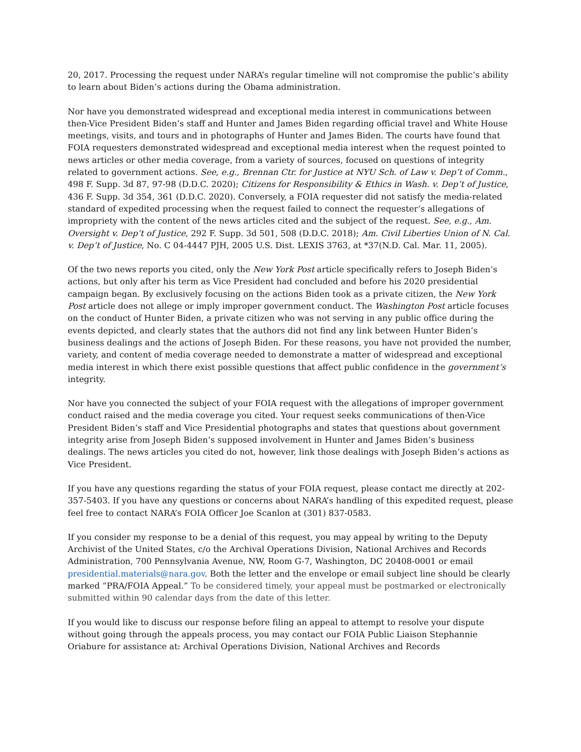20, 2017. Processing the request under NARA’s regular timeline will not compromise the public’s ability to learn about Biden’s actions during the Obama administration.
Nor have you demonstrated widespread and exceptional media interest in communications between then-Vice President Biden’s staff and Hunter and James Biden regarding official travel and White House meetings, visits, and tours and in photographs of Hunter and James Biden. The courts have found that FOIA requesters demonstrated widespread and exceptional media interest when the request pointed to news articles or other media coverage, from a variety of sources, focused on questions of integrity related to government actions. See, e.g., Brennan Ctr. for Justice at NYU Sch. of Law v. Dep’t of Comm., 498 F. Supp. 3d 87, 97-98 (D.D.C. 2020); Citizens for Responsibility & Ethics in Wash. v. Dep’t of Justice, 436 F. Supp. 3d 354, 361 (D.D.C. 2020). Conversely, a FOIA requester did not satisfy the media-related standard of expedited processing when the request failed to connect the requester’s allegations of impropriety with the content of the news articles cited and the subject of the request. See, e.g., Am. Oversight v. Dep’t of Justice, 292 F. Supp. 3d 501, 508 (D.D.C. 2018); Am. Civil Liberties Union of N. Cal. v. Dep’t of Justice, No. C 04-4447 PJH, 2005 U.S. Dist. LEXIS 3763, at *37(N.D. Cal. Mar. 11, 2005).
Of the two news reports you cited, only the New York Post article specifically refers to Joseph Biden’s actions, but only after his term as Vice President had concluded and before his 2020 presidential campaign began. By exclusively focusing on the actions Biden took as a private citizen, the New York Post article does not allege or imply improper government conduct. The Washington Post article focuses on the conduct of Hunter Biden, a private citizen who was not serving in any public office during the events depicted, and clearly states that the authors did not find any link between Hunter Biden’s business dealings and the actions of Joseph Biden. For these reasons, you have not provided the number, variety, and content of media coverage needed to demonstrate a matter of widespread and exceptional media interest in which there exist possible questions that affect public confidence in the government’s integrity.
Nor have you connected the subject of your FOIA request with the allegations of improper government conduct raised and the media coverage you cited. Your request seeks communications of then-Vice President Biden’s staff and Vice Presidential photographs and states that questions about government integrity arise from Joseph Biden’s supposed involvement in Hunter and James Biden’s business dealings. The news articles you cited do not, however, link those dealings with Joseph Biden’s actions as Vice President.
If you have any questions regarding the status of your FOIA request, please contact me directly at 202-357-5403. If you have any questions or concerns about NARA’s handling of this expedited request, please feel free to contact NARA’s FOIA Officer Joe Scanlon at (301) 837-0583.
If you consider my response to be a denial of this request, you may appeal by writing to the Deputy Archivist of the United States, c/o the Archival Operations Division, National Archives and Records Administration, 700 Pennsylvania Avenue, NW, Room G-7, Washington, DC 20408-0001 or email presidential.materials@nara.gov. Both the letter and the envelope or email subject line should be clearly marked “PRA/FOIA Appeal.” To be considered timely, your appeal must be postmarked or electronically submitted within 90 calendar days from the date of this letter.
If you would like to discuss our response before filing an appeal to attempt to resolve your dispute without going through the appeals process, you may contact our FOIA Public Liaison Stephannie Oriabure for assistance at: Archival Operations Division, National Archives and Records